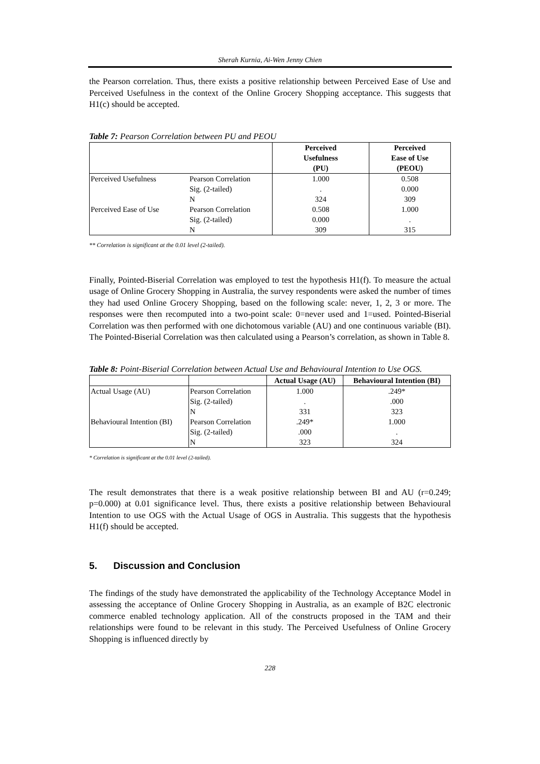Sherah Kurnia, Ai-Wen Jenny Chien
the Pearson correlation. Thus, there exists a positive relationship between Perceived Ease of Use and Perceived Usefulness in the context of the Online Grocery Shopping acceptance. This suggests that H1(c) should be accepted.
Table 7: Pearson Correlation between PU and PEOU
| | | Perceived Usefulness (PU) | Perceived Ease of Use (PEOU) |
| --- | --- | --- | --- |
| Perceived Usefulness | Pearson Correlation | 1.000 | 0.508 |
| | Sig. (2-tailed) | . | 0.000 |
| | N | 324 | 309 |
| Perceived Ease of Use | Pearson Correlation | 0.508 | 1.000 |
| | Sig. (2-tailed) | 0.000 | . |
| | N | 309 | 315 |
** Correlation is significant at the 0.01 level (2-tailed).
Finally, Pointed-Biserial Correlation was employed to test the hypothesis H1(f). To measure the actual usage of Online Grocery Shopping in Australia, the survey respondents were asked the number of times they had used Online Grocery Shopping, based on the following scale: never, 1, 2, 3 or more. The responses were then recomputed into a two-point scale: 0=never used and 1=used. Pointed-Biserial Correlation was then performed with one dichotomous variable (AU) and one continuous variable (BI). The Pointed-Biserial Correlation was then calculated using a Pearson’s correlation, as shown in Table 8.
Table 8: Point-Biserial Correlation between Actual Use and Behavioural Intention to Use OGS.
| | | Actual Usage (AU) | Behavioural Intention (BI) |
| --- | --- | --- | --- |
| Actual Usage (AU) | Pearson Correlation | 1.000 | .249* |
| | Sig. (2-tailed) | . | .000 |
| | N | 331 | 323 |
| Behavioural Intention (BI) | Pearson Correlation | .249* | 1.000 |
| | Sig. (2-tailed) | .000 | . |
| | N | 323 | 324 |
* Correlation is significant at the 0.01 level (2-tailed).
The result demonstrates that there is a weak positive relationship between BI and AU (r=0.249; p=0.000) at 0.01 significance level. Thus, there exists a positive relationship between Behavioural Intention to use OGS with the Actual Usage of OGS in Australia. This suggests that the hypothesis H1(f) should be accepted.
5. Discussion and Conclusion
The findings of the study have demonstrated the applicability of the Technology Acceptance Model in assessing the acceptance of Online Grocery Shopping in Australia, as an example of B2C electronic commerce enabled technology application. All of the constructs proposed in the TAM and their relationships were found to be relevant in this study. The Perceived Usefulness of Online Grocery Shopping is influenced directly by
228